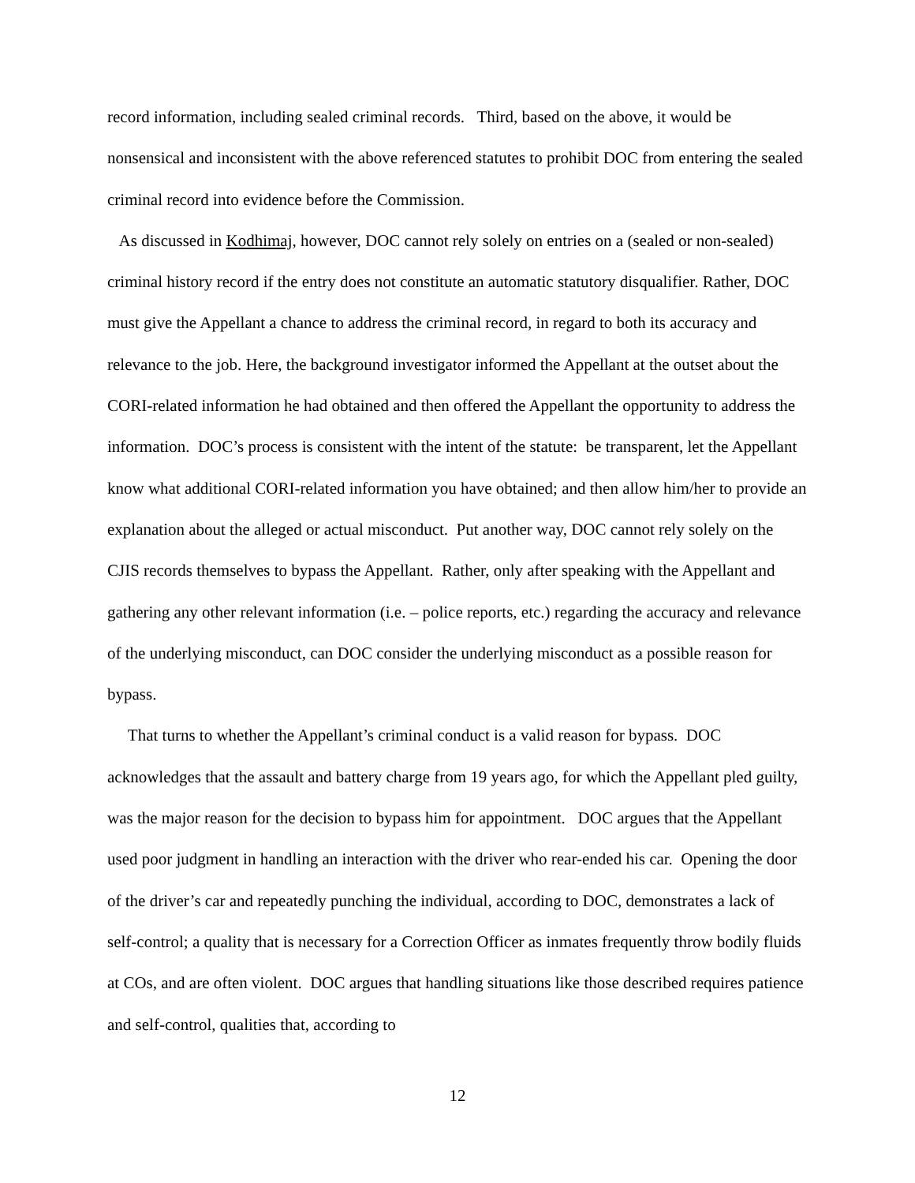record information, including sealed criminal records. Third, based on the above, it would be nonsensical and inconsistent with the above referenced statutes to prohibit DOC from entering the sealed criminal record into evidence before the Commission.
As discussed in Kodhimaj, however, DOC cannot rely solely on entries on a (sealed or non-sealed) criminal history record if the entry does not constitute an automatic statutory disqualifier. Rather, DOC must give the Appellant a chance to address the criminal record, in regard to both its accuracy and relevance to the job. Here, the background investigator informed the Appellant at the outset about the CORI-related information he had obtained and then offered the Appellant the opportunity to address the information. DOC’s process is consistent with the intent of the statute: be transparent, let the Appellant know what additional CORI-related information you have obtained; and then allow him/her to provide an explanation about the alleged or actual misconduct. Put another way, DOC cannot rely solely on the CJIS records themselves to bypass the Appellant. Rather, only after speaking with the Appellant and gathering any other relevant information (i.e. – police reports, etc.) regarding the accuracy and relevance of the underlying misconduct, can DOC consider the underlying misconduct as a possible reason for bypass.
That turns to whether the Appellant’s criminal conduct is a valid reason for bypass. DOC acknowledges that the assault and battery charge from 19 years ago, for which the Appellant pled guilty, was the major reason for the decision to bypass him for appointment. DOC argues that the Appellant used poor judgment in handling an interaction with the driver who rear-ended his car. Opening the door of the driver’s car and repeatedly punching the individual, according to DOC, demonstrates a lack of self-control; a quality that is necessary for a Correction Officer as inmates frequently throw bodily fluids at COs, and are often violent. DOC argues that handling situations like those described requires patience and self-control, qualities that, according to
12